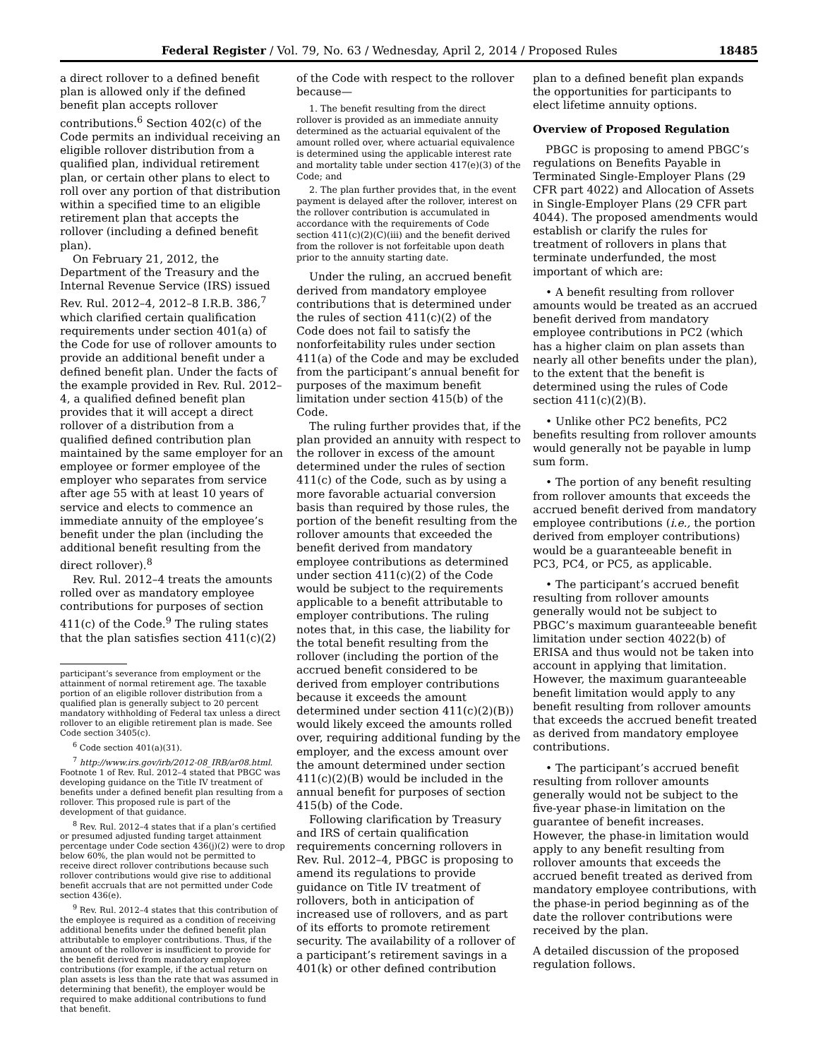Federal Register / Vol. 79, No. 63 / Wednesday, April 2, 2014 / Proposed Rules 18485
a direct rollover to a defined benefit plan is allowed only if the defined benefit plan accepts rollover contributions.<sup>6</sup> Section 402(c) of the Code permits an individual receiving an eligible rollover distribution from a qualified plan, individual retirement plan, or certain other plans to elect to roll over any portion of that distribution within a specified time to an eligible retirement plan that accepts the rollover (including a defined benefit plan).
On February 21, 2012, the Department of the Treasury and the Internal Revenue Service (IRS) issued Rev. Rul. 2012–4, 2012–8 I.R.B. 386,<sup>7</sup> which clarified certain qualification requirements under section 401(a) of the Code for use of rollover amounts to provide an additional benefit under a defined benefit plan. Under the facts of the example provided in Rev. Rul. 2012–4, a qualified defined benefit plan provides that it will accept a direct rollover of a distribution from a qualified defined contribution plan maintained by the same employer for an employee or former employee of the employer who separates from service after age 55 with at least 10 years of service and elects to commence an immediate annuity of the employee’s benefit under the plan (including the additional benefit resulting from the direct rollover).<sup>8</sup>
Rev. Rul. 2012–4 treats the amounts rolled over as mandatory employee contributions for purposes of section 411(c) of the Code.<sup>9</sup> The ruling states that the plan satisfies section 411(c)(2)
participant’s severance from employment or the attainment of normal retirement age. The taxable portion of an eligible rollover distribution from a qualified plan is generally subject to 20 percent mandatory withholding of Federal tax unless a direct rollover to an eligible retirement plan is made. See Code section 3405(c).
<sup>6</sup> Code section 401(a)(31).
<sup>7</sup> http://www.irs.gov/irb/2012-08_IRB/ar08.html. Footnote 1 of Rev. Rul. 2012–4 stated that PBGC was developing guidance on the Title IV treatment of benefits under a defined benefit plan resulting from a rollover. This proposed rule is part of the development of that guidance.
<sup>8</sup> Rev. Rul. 2012–4 states that if a plan’s certified or presumed adjusted funding target attainment percentage under Code section 436(j)(2) were to drop below 60%, the plan would not be permitted to receive direct rollover contributions because such rollover contributions would give rise to additional benefit accruals that are not permitted under Code section 436(e).
<sup>9</sup> Rev. Rul. 2012–4 states that this contribution of the employee is required as a condition of receiving additional benefits under the defined benefit plan attributable to employer contributions. Thus, if the amount of the rollover is insufficient to provide for the benefit derived from mandatory employee contributions (for example, if the actual return on plan assets is less than the rate that was assumed in determining that benefit), the employer would be required to make additional contributions to fund that benefit.
of the Code with respect to the rollover because—
1. The benefit resulting from the direct rollover is provided as an immediate annuity determined as the actuarial equivalent of the amount rolled over, where actuarial equivalence is determined using the applicable interest rate and mortality table under section 417(e)(3) of the Code; and
2. The plan further provides that, in the event payment is delayed after the rollover, interest on the rollover contribution is accumulated in accordance with the requirements of Code section 411(c)(2)(C)(iii) and the benefit derived from the rollover is not forfeitable upon death prior to the annuity starting date.
Under the ruling, an accrued benefit derived from mandatory employee contributions that is determined under the rules of section 411(c)(2) of the Code does not fail to satisfy the nonforfeitability rules under section 411(a) of the Code and may be excluded from the participant’s annual benefit for purposes of the maximum benefit limitation under section 415(b) of the Code.
The ruling further provides that, if the plan provided an annuity with respect to the rollover in excess of the amount determined under the rules of section 411(c) of the Code, such as by using a more favorable actuarial conversion basis than required by those rules, the portion of the benefit resulting from the rollover amounts that exceeded the benefit derived from mandatory employee contributions as determined under section 411(c)(2) of the Code would be subject to the requirements applicable to a benefit attributable to employer contributions. The ruling notes that, in this case, the liability for the total benefit resulting from the rollover (including the portion of the accrued benefit considered to be derived from employer contributions because it exceeds the amount determined under section 411(c)(2)(B)) would likely exceed the amounts rolled over, requiring additional funding by the employer, and the excess amount over the amount determined under section 411(c)(2)(B) would be included in the annual benefit for purposes of section 415(b) of the Code.
Following clarification by Treasury and IRS of certain qualification requirements concerning rollovers in Rev. Rul. 2012–4, PBGC is proposing to amend its regulations to provide guidance on Title IV treatment of rollovers, both in anticipation of increased use of rollovers, and as part of its efforts to promote retirement security. The availability of a rollover of a participant’s retirement savings in a 401(k) or other defined contribution
plan to a defined benefit plan expands the opportunities for participants to elect lifetime annuity options.
Overview of Proposed Regulation
PBGC is proposing to amend PBGC’s regulations on Benefits Payable in Terminated Single-Employer Plans (29 CFR part 4022) and Allocation of Assets in Single-Employer Plans (29 CFR part 4044). The proposed amendments would establish or clarify the rules for treatment of rollovers in plans that terminate underfunded, the most important of which are:
• A benefit resulting from rollover amounts would be treated as an accrued benefit derived from mandatory employee contributions in PC2 (which has a higher claim on plan assets than nearly all other benefits under the plan), to the extent that the benefit is determined using the rules of Code section 411(c)(2)(B).
• Unlike other PC2 benefits, PC2 benefits resulting from rollover amounts would generally not be payable in lump sum form.
• The portion of any benefit resulting from rollover amounts that exceeds the accrued benefit derived from mandatory employee contributions (i.e., the portion derived from employer contributions) would be a guaranteeable benefit in PC3, PC4, or PC5, as applicable.
• The participant’s accrued benefit resulting from rollover amounts generally would not be subject to PBGC’s maximum guaranteeable benefit limitation under section 4022(b) of ERISA and thus would not be taken into account in applying that limitation. However, the maximum guaranteeable benefit limitation would apply to any benefit resulting from rollover amounts that exceeds the accrued benefit treated as derived from mandatory employee contributions.
• The participant’s accrued benefit resulting from rollover amounts generally would not be subject to the five-year phase-in limitation on the guarantee of benefit increases. However, the phase-in limitation would apply to any benefit resulting from rollover amounts that exceeds the accrued benefit treated as derived from mandatory employee contributions, with the phase-in period beginning as of the date the rollover contributions were received by the plan.
A detailed discussion of the proposed regulation follows.